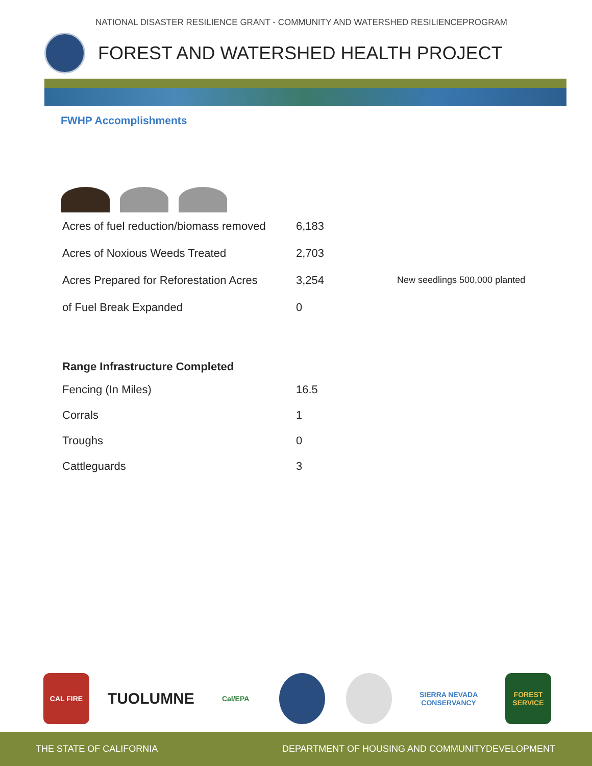NATIONAL DISASTER RESILIENCE GRANT - COMMUNITY AND WATERSHED RESILIENCEPROGRAM
FOREST AND WATERSHED HEALTH PROJECT
FWHP Accomplishments
| Acres of fuel reduction/biomass removed | 6,183 | |
| Acres of Noxious Weeds Treated | 2,703 | |
| Acres Prepared for Reforestation Acres | 3,254 | New seedlings 500,000 planted |
| of Fuel Break Expanded | 0 | |
| Range Infrastructure Completed | |
| --- | --- |
| Fencing (In Miles) | 16.5 |
| Corrals | 1 |
| Troughs | 0 |
| Cattleguards | 3 |
CAL FIRE
TUOLUMNE
Cal/EPA
SIERRA NEVADA CONSERVANCY
FOREST SERVICE
THE STATE OF CALIFORNIA DEPARTMENT OF HOUSING AND COMMUNITYDEVELOPMENT